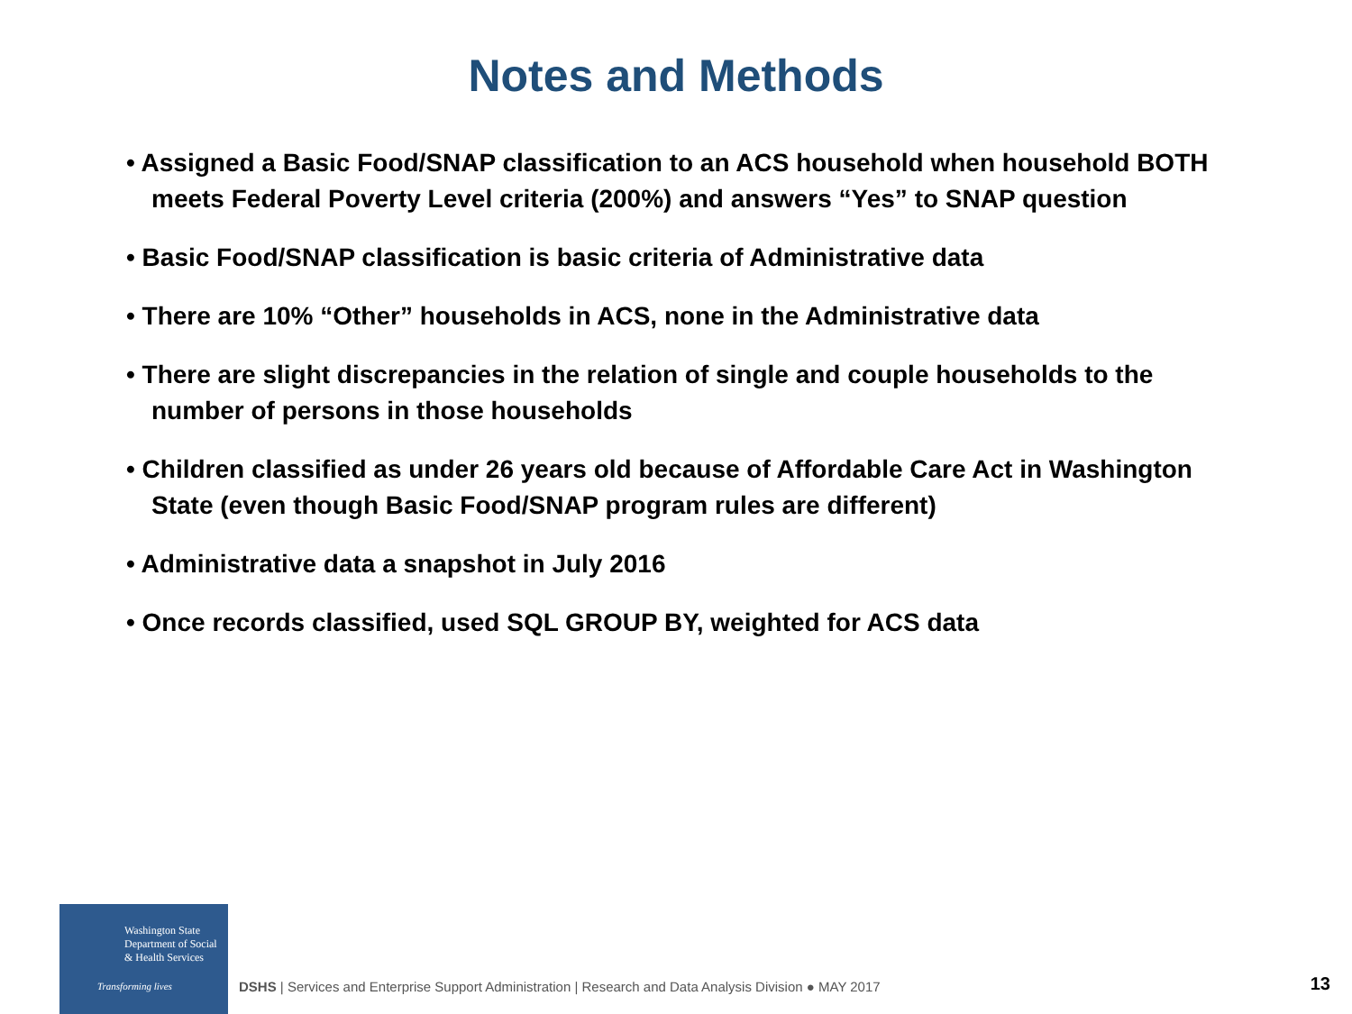Notes and Methods
• Assigned a Basic Food/SNAP classification to an ACS household when household BOTH meets Federal Poverty Level criteria (200%) and answers “Yes” to SNAP question
• Basic Food/SNAP classification is basic criteria of Administrative data
• There are 10% “Other” households in ACS, none in the Administrative data
• There are slight discrepancies in the relation of single and couple households to the number of persons in those households
• Children classified as under 26 years old because of Affordable Care Act in Washington State (even though Basic Food/SNAP program rules are different)
• Administrative data a snapshot in July 2016
• Once records classified, used SQL GROUP BY, weighted for ACS data
Washington State
Department of Social
& Health Services
Transforming lives
DSHS | Services and Enterprise Support Administration | Research and Data Analysis Division ● MAY 2017
13